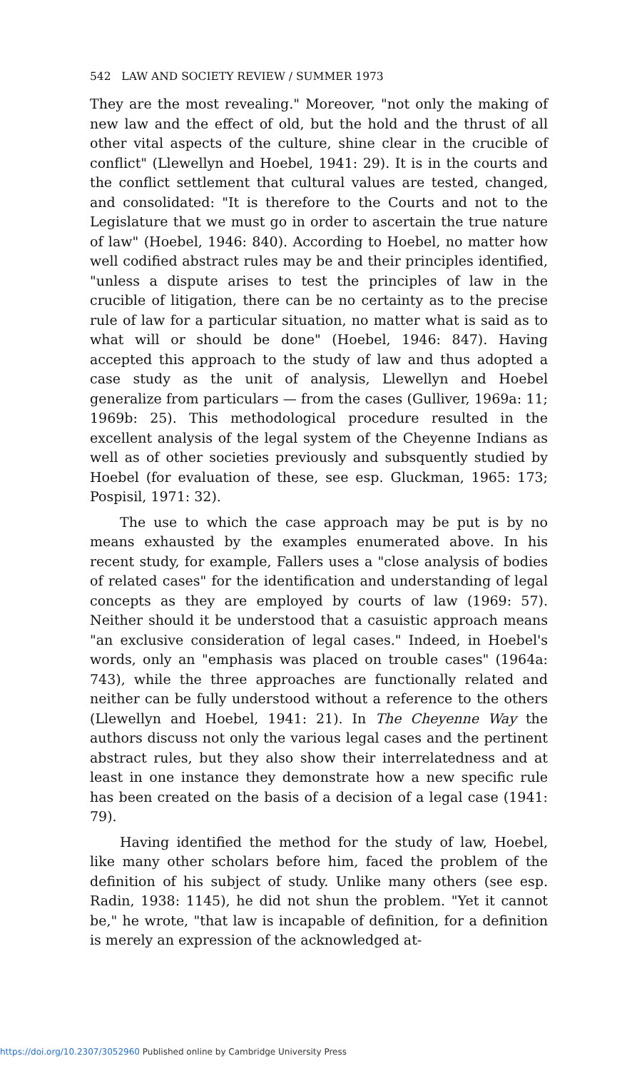542 LAW AND SOCIETY REVIEW / SUMMER 1973
They are the most revealing." Moreover, "not only the making of new law and the effect of old, but the hold and the thrust of all other vital aspects of the culture, shine clear in the crucible of conflict" (Llewellyn and Hoebel, 1941: 29). It is in the courts and the conflict settlement that cultural values are tested, changed, and consolidated: "It is therefore to the Courts and not to the Legislature that we must go in order to ascertain the true nature of law" (Hoebel, 1946: 840). According to Hoebel, no matter how well codified abstract rules may be and their principles identified, "unless a dispute arises to test the principles of law in the crucible of litigation, there can be no certainty as to the precise rule of law for a particular situation, no matter what is said as to what will or should be done" (Hoebel, 1946: 847). Having accepted this approach to the study of law and thus adopted a case study as the unit of analysis, Llewellyn and Hoebel generalize from particulars — from the cases (Gulliver, 1969a: 11; 1969b: 25). This methodological procedure resulted in the excellent analysis of the legal system of the Cheyenne Indians as well as of other societies previously and subsquently studied by Hoebel (for evaluation of these, see esp. Gluckman, 1965: 173; Pospisil, 1971: 32).
The use to which the case approach may be put is by no means exhausted by the examples enumerated above. In his recent study, for example, Fallers uses a "close analysis of bodies of related cases" for the identification and understanding of legal concepts as they are employed by courts of law (1969: 57). Neither should it be understood that a casuistic approach means "an exclusive consideration of legal cases." Indeed, in Hoebel's words, only an "emphasis was placed on trouble cases" (1964a: 743), while the three approaches are functionally related and neither can be fully understood without a reference to the others (Llewellyn and Hoebel, 1941: 21). In The Cheyenne Way the authors discuss not only the various legal cases and the pertinent abstract rules, but they also show their interrelatedness and at least in one instance they demonstrate how a new specific rule has been created on the basis of a decision of a legal case (1941: 79).
Having identified the method for the study of law, Hoebel, like many other scholars before him, faced the problem of the definition of his subject of study. Unlike many others (see esp. Radin, 1938: 1145), he did not shun the problem. "Yet it cannot be," he wrote, "that law is incapable of definition, for a definition is merely an expression of the acknowledged at-
https://doi.org/10.2307/3052960 Published online by Cambridge University Press